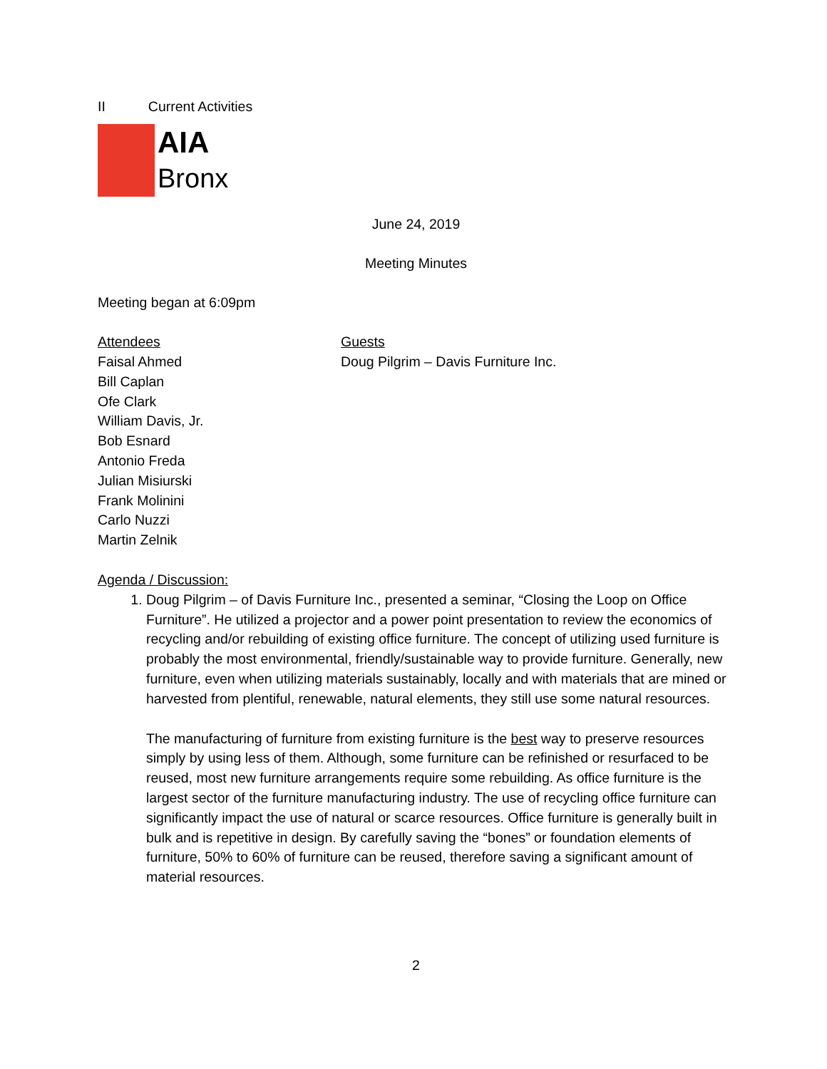II Current Activities
AIA
Bronx
June 24, 2019
Meeting Minutes
Meeting began at 6:09pm
Attendees
Faisal Ahmed
Bill Caplan
Ofe Clark
William Davis, Jr.
Bob Esnard
Antonio Freda
Julian Misiurski
Frank Molinini
Carlo Nuzzi
Martin Zelnik
Guests
Doug Pilgrim – Davis Furniture Inc.
Agenda / Discussion:
1. Doug Pilgrim – of Davis Furniture Inc., presented a seminar, “Closing the Loop on Office Furniture”. He utilized a projector and a power point presentation to review the economics of recycling and/or rebuilding of existing office furniture. The concept of utilizing used furniture is probably the most environmental, friendly/sustainable way to provide furniture. Generally, new furniture, even when utilizing materials sustainably, locally and with materials that are mined or harvested from plentiful, renewable, natural elements, they still use some natural resources.
The manufacturing of furniture from existing furniture is the best way to preserve resources simply by using less of them. Although, some furniture can be refinished or resurfaced to be reused, most new furniture arrangements require some rebuilding. As office furniture is the largest sector of the furniture manufacturing industry. The use of recycling office furniture can significantly impact the use of natural or scarce resources. Office furniture is generally built in bulk and is repetitive in design. By carefully saving the “bones” or foundation elements of furniture, 50% to 60% of furniture can be reused, therefore saving a significant amount of material resources.
2